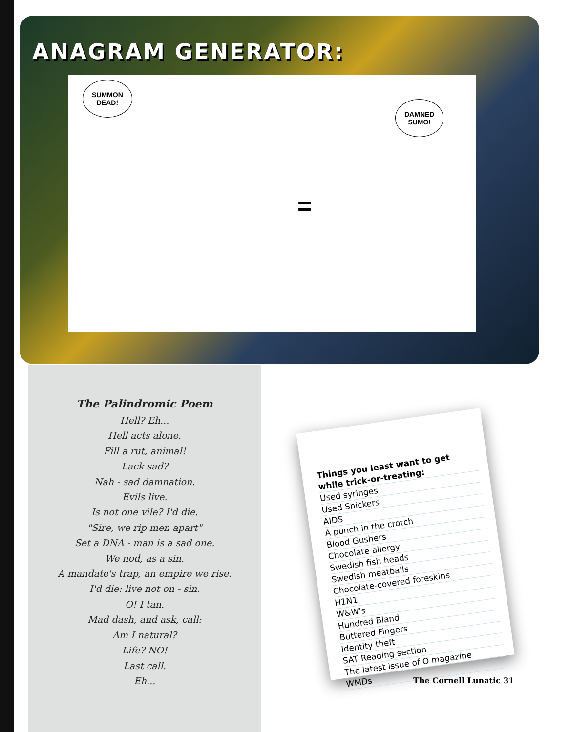ANAGRAM GENERATOR:
SUMMON
DEAD!
=
DAMNED
SUMO!
The Palindromic Poem
Hell? Eh...
Hell acts alone.
Fill a rut, animal!
Lack sad?
Nah - sad damnation.
Evils live.
Is not one vile? I'd die.
"Sire, we rip men apart"
Set a DNA - man is a sad one.
We nod, as a sin.
A mandate's trap, an empire we rise.
I'd die: live not on - sin.
O! I tan.
Mad dash, and ask, call:
Am I natural?
Life? NO!
Last call.
Eh...
Things you least want to get while trick-or-treating:
Used syringes
Used Snickers
AIDS
A punch in the crotch
Blood Gushers
Chocolate allergy
Swedish fish heads
Swedish meatballs
Chocolate-covered foreskins
H1N1
W&W's
Hundred Bland
Buttered Fingers
Identity theft
SAT Reading section
The latest issue of O magazine
WMDs
The Cornell Lunatic 31